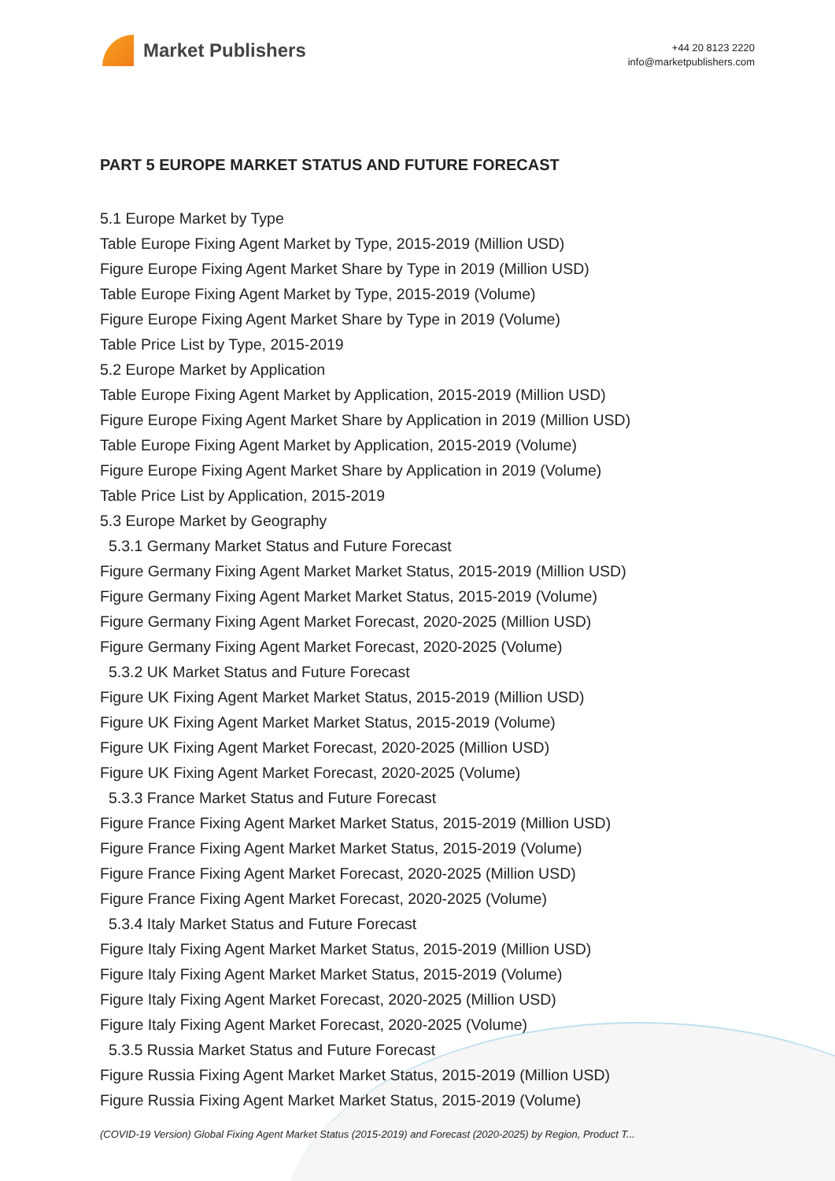Market Publishers
+44 20 8123 2220
info@marketpublishers.com
PART 5 EUROPE MARKET STATUS AND FUTURE FORECAST
5.1 Europe Market by Type
Table Europe Fixing Agent Market by Type, 2015-2019 (Million USD)
Figure Europe Fixing Agent Market Share by Type in 2019 (Million USD)
Table Europe Fixing Agent Market by Type, 2015-2019 (Volume)
Figure Europe Fixing Agent Market Share by Type in 2019 (Volume)
Table Price List by Type, 2015-2019
5.2 Europe Market by Application
Table Europe Fixing Agent Market by Application, 2015-2019 (Million USD)
Figure Europe Fixing Agent Market Share by Application in 2019 (Million USD)
Table Europe Fixing Agent Market by Application, 2015-2019 (Volume)
Figure Europe Fixing Agent Market Share by Application in 2019 (Volume)
Table Price List by Application, 2015-2019
5.3 Europe Market by Geography
5.3.1 Germany Market Status and Future Forecast
Figure Germany Fixing Agent Market Market Status, 2015-2019 (Million USD)
Figure Germany Fixing Agent Market Market Status, 2015-2019 (Volume)
Figure Germany Fixing Agent Market Forecast, 2020-2025 (Million USD)
Figure Germany Fixing Agent Market Forecast, 2020-2025 (Volume)
5.3.2 UK Market Status and Future Forecast
Figure UK Fixing Agent Market Market Status, 2015-2019 (Million USD)
Figure UK Fixing Agent Market Market Status, 2015-2019 (Volume)
Figure UK Fixing Agent Market Forecast, 2020-2025 (Million USD)
Figure UK Fixing Agent Market Forecast, 2020-2025 (Volume)
5.3.3 France Market Status and Future Forecast
Figure France Fixing Agent Market Market Status, 2015-2019 (Million USD)
Figure France Fixing Agent Market Market Status, 2015-2019 (Volume)
Figure France Fixing Agent Market Forecast, 2020-2025 (Million USD)
Figure France Fixing Agent Market Forecast, 2020-2025 (Volume)
5.3.4 Italy Market Status and Future Forecast
Figure Italy Fixing Agent Market Market Status, 2015-2019 (Million USD)
Figure Italy Fixing Agent Market Market Status, 2015-2019 (Volume)
Figure Italy Fixing Agent Market Forecast, 2020-2025 (Million USD)
Figure Italy Fixing Agent Market Forecast, 2020-2025 (Volume)
5.3.5 Russia Market Status and Future Forecast
Figure Russia Fixing Agent Market Market Status, 2015-2019 (Million USD)
Figure Russia Fixing Agent Market Market Status, 2015-2019 (Volume)
(COVID-19 Version) Global Fixing Agent Market Status (2015-2019) and Forecast (2020-2025) by Region, Product T...